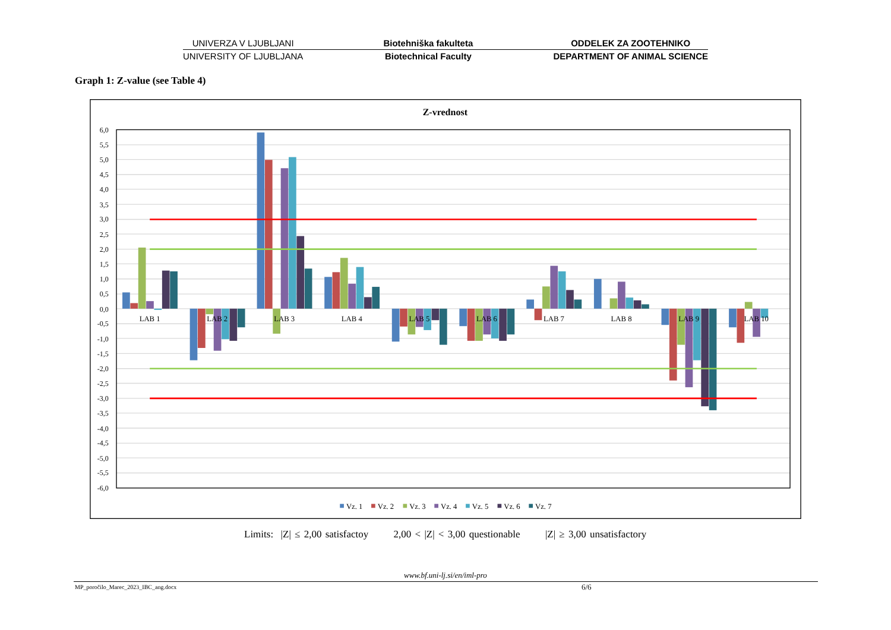UNIVERZA V LJUBLJANI
UNIVERSITY OF LJUBLJANA
Biotehniška fakulteta
Biotechnical Faculty
ODDELEK ZA ZOOTEHNIKO
DEPARTMENT OF ANIMAL SCIENCE
Graph 1: Z-value (see Table 4)
Z-vrednost
6,0
5,5
5,0
4,5
4,0
3,5
3,0
2,5
2,0
1,5
1,0
0,5
0,0
-0,5
-1,0
-1,5
-2,0
-2,5
-3,0
-3,5
-4,0
-4,5
-5,0
-5,5
-6,0
LAB 1
LAB 2
LAB 3
LAB 4
LAB 5
LAB 6
LAB 7
LAB 8
LAB 9
LAB 10
Vz. 1
Vz. 2
Vz. 3
Vz. 4
Vz. 5
Vz. 6
Vz. 7
Limits: |Z| ≤ 2,00 satisfactoy 2,00 < |Z| < 3,00 questionable |Z| ≥ 3,00 unsatisfactory
www.bf.uni-lj.si/en/iml-pro
MP_poročilo_Marec_2023_IBC_ang.docx
6/6